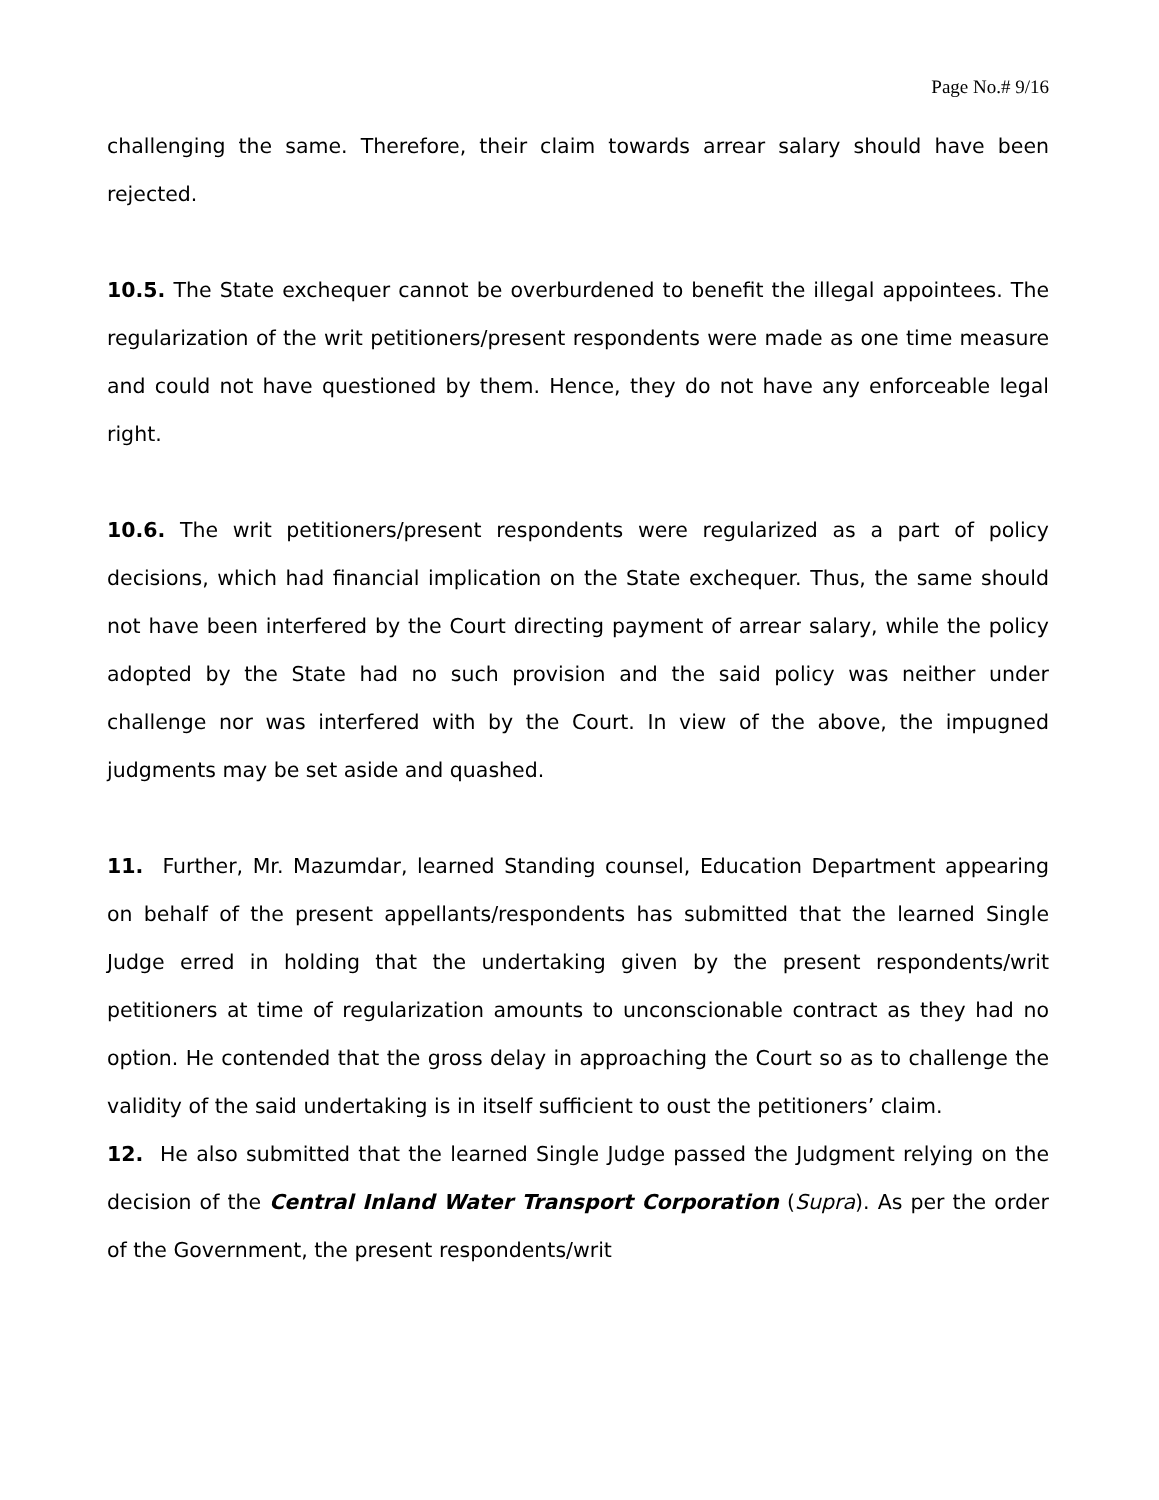Page No.# 9/16
challenging the same. Therefore, their claim towards arrear salary should have been rejected.
10.5. The State exchequer cannot be overburdened to benefit the illegal appointees. The regularization of the writ petitioners/present respondents were made as one time measure and could not have questioned by them. Hence, they do not have any enforceable legal right.
10.6. The writ petitioners/present respondents were regularized as a part of policy decisions, which had financial implication on the State exchequer. Thus, the same should not have been interfered by the Court directing payment of arrear salary, while the policy adopted by the State had no such provision and the said policy was neither under challenge nor was interfered with by the Court. In view of the above, the impugned judgments may be set aside and quashed.
11. Further, Mr. Mazumdar, learned Standing counsel, Education Department appearing on behalf of the present appellants/respondents has submitted that the learned Single Judge erred in holding that the undertaking given by the present respondents/writ petitioners at time of regularization amounts to unconscionable contract as they had no option. He contended that the gross delay in approaching the Court so as to challenge the validity of the said undertaking is in itself sufficient to oust the petitioners’ claim.
12. He also submitted that the learned Single Judge passed the Judgment relying on the decision of the Central Inland Water Transport Corporation (Supra). As per the order of the Government, the present respondents/writ